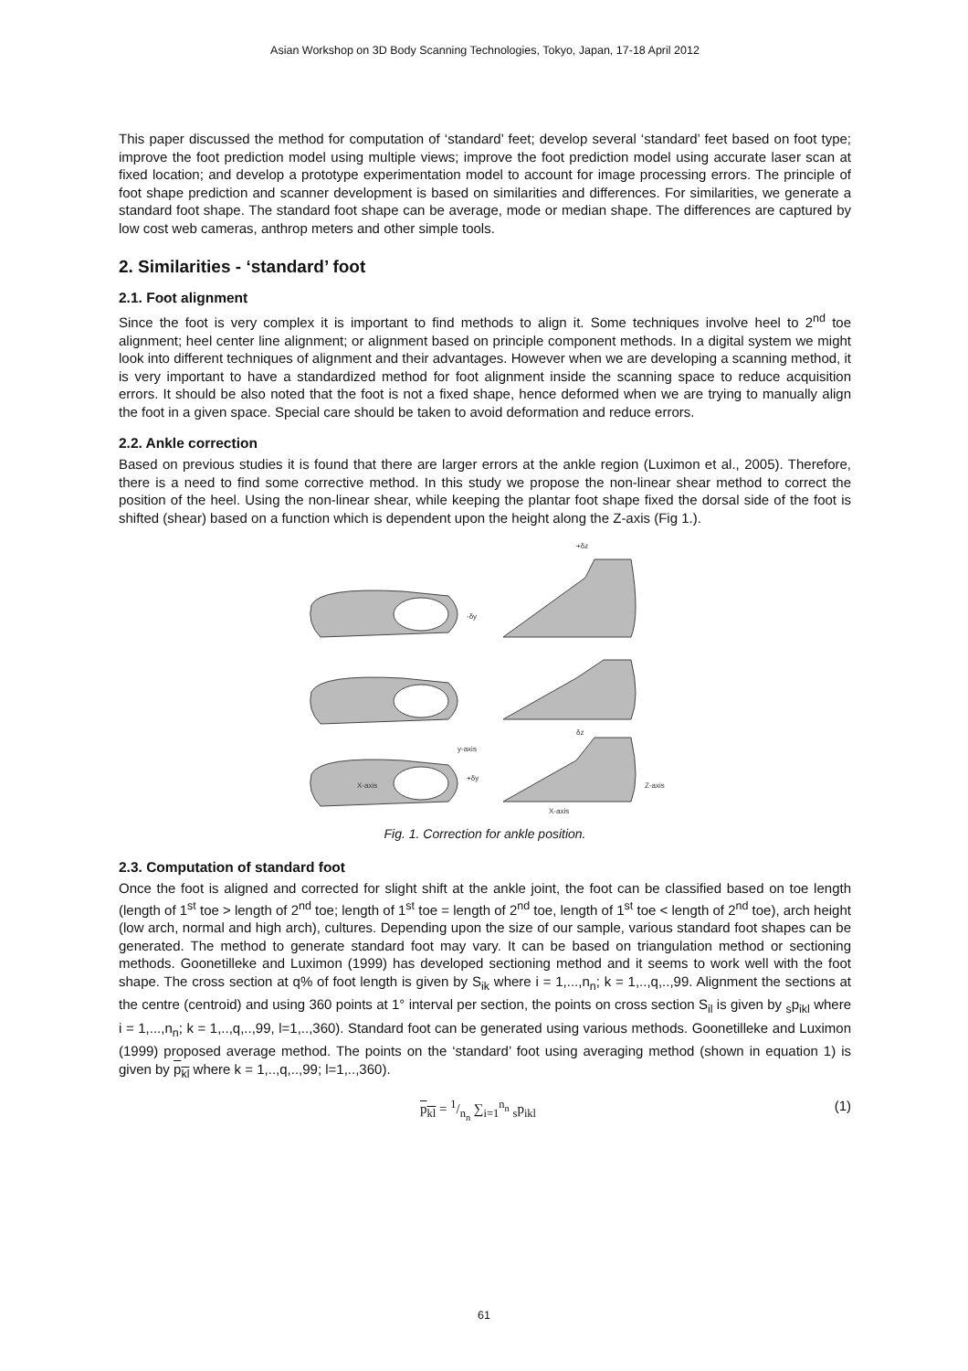Asian Workshop on 3D Body Scanning Technologies, Tokyo, Japan, 17-18 April 2012
This paper discussed the method for computation of ‘standard’ feet; develop several ‘standard’ feet based on foot type; improve the foot prediction model using multiple views; improve the foot prediction model using accurate laser scan at fixed location; and develop a prototype experimentation model to account for image processing errors. The principle of foot shape prediction and scanner development is based on similarities and differences. For similarities, we generate a standard foot shape. The standard foot shape can be average, mode or median shape. The differences are captured by low cost web cameras, anthrop meters and other simple tools.
2. Similarities - ‘standard’ foot
2.1. Foot alignment
Since the foot is very complex it is important to find methods to align it. Some techniques involve heel to 2<sup>nd</sup> toe alignment; heel center line alignment; or alignment based on principle component methods. In a digital system we might look into different techniques of alignment and their advantages. However when we are developing a scanning method, it is very important to have a standardized method for foot alignment inside the scanning space to reduce acquisition errors. It should be also noted that the foot is not a fixed shape, hence deformed when we are trying to manually align the foot in a given space. Special care should be taken to avoid deformation and reduce errors.
2.2. Ankle correction
Based on previous studies it is found that there are larger errors at the ankle region (Luximon et al., 2005). Therefore, there is a need to find some corrective method. In this study we propose the non-linear shear method to correct the position of the heel. Using the non-linear shear, while keeping the plantar foot shape fixed the dorsal side of the foot is shifted (shear) based on a function which is dependent upon the height along the Z-axis (Fig 1.).
-δy
y-axis
+δy
X-axis
+δz
δz
Z-axis
X-axis
Fig. 1. Correction for ankle position.
2.3. Computation of standard foot
Once the foot is aligned and corrected for slight shift at the ankle joint, the foot can be classified based on toe length (length of 1<sup>st</sup> toe > length of 2<sup>nd</sup> toe; length of 1<sup>st</sup> toe = length of 2<sup>nd</sup> toe, length of 1<sup>st</sup> toe < length of 2<sup>nd</sup> toe), arch height (low arch, normal and high arch), cultures. Depending upon the size of our sample, various standard foot shapes can be generated. The method to generate standard foot may vary. It can be based on triangulation method or sectioning methods. Goonetilleke and Luximon (1999) has developed sectioning method and it seems to work well with the foot shape. The cross section at q% of foot length is given by S<sub>ik</sub> where i = 1,...,n<sub>n</sub>; k = 1,..,q,..,99. Alignment the sections at the centre (centroid) and using 360 points at 1° interval per section, the points on cross section S<sub>il</sub> is given by <sub>s</sub>p<sub>ikl</sub> where i = 1,...,n<sub>n</sub>; k = 1,..,q,..,99, l=1,..,360). Standard foot can be generated using various methods. Goonetilleke and Luximon (1999) proposed average method. The points on the ‘standard’ foot using averaging method (shown in equation 1) is given by p<sub>kl</sub> where k = 1,..,q,..,99; l=1,..,360).
p<sub>kl</sub> = 1/n<sub>n</sub> ∑<sub>i=1</sub><sup>n<sub>n</sub></sup> <sub>s</sub>p<sub>ikl</sub> (1)
61